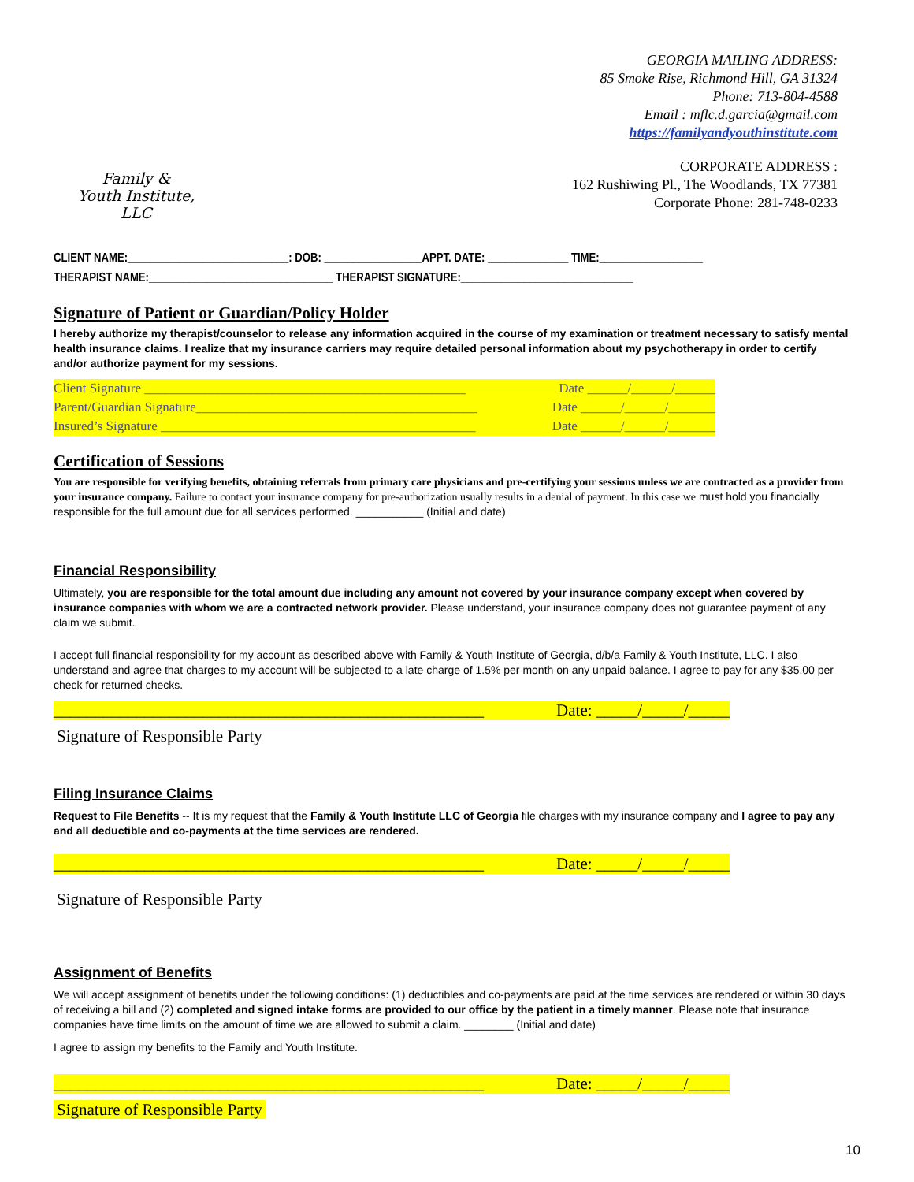Family &
Youth Institute, LLC
GEORGIA MAILING ADDRESS:
85 Smoke Rise, Richmond Hill, GA 31324
Phone: 713-804-4588
Email : mflc.d.garcia@gmail.com
https://familyandyouthinstitute.com
CORPORATE ADDRESS :
162 Rushiwing Pl., The Woodlands, TX 77381
Corporate Phone: 281-748-0233
CLIENT NAME:____________________________: DOB: _________________APPT. DATE: ______________ TIME:__________________
THERAPIST NAME:________________________________ THERAPIST SIGNATURE:______________________________
Signature of Patient or Guardian/Policy Holder
I hereby authorize my therapist/counselor to release any information acquired in the course of my examination or treatment necessary to satisfy mental health insurance claims. I realize that my insurance carriers may require detailed personal information about my psychotherapy in order to certify and/or authorize payment for my sessions.
Client Signature ________________________________________________ Date ______/______/______
Parent/Guardian Signature__________________________________________ Date ______/______/_______
Insured’s Signature _______________________________________________ Date ______/______/_______
Certification of Sessions
You are responsible for verifying benefits, obtaining referrals from primary care physicians and pre-certifying your sessions unless we are contracted as a provider from your insurance company. Failure to contact your insurance company for pre-authorization usually results in a denial of payment. In this case we must hold you financially responsible for the full amount due for all services performed. ___________ (Initial and date)
Financial Responsibility
Ultimately, you are responsible for the total amount due including any amount not covered by your insurance company except when covered by insurance companies with whom we are a contracted network provider. Please understand, your insurance company does not guarantee payment of any claim we submit.
I accept full financial responsibility for my account as described above with Family & Youth Institute of Georgia, d/b/a Family & Youth Institute, LLC. I also understand and agree that charges to my account will be subjected to a late charge of 1.5% per month on any unpaid balance. I agree to pay for any $35.00 per check for returned checks.
____________________________________________________ Date: _____/_____/_____
Signature of Responsible Party
Filing Insurance Claims
Request to File Benefits -- It is my request that the Family & Youth Institute LLC of Georgia file charges with my insurance company and I agree to pay any and all deductible and co-payments at the time services are rendered.
____________________________________________________ Date: _____/_____/_____
Signature of Responsible Party
Assignment of Benefits
We will accept assignment of benefits under the following conditions: (1) deductibles and co-payments are paid at the time services are rendered or within 30 days of receiving a bill and (2) completed and signed intake forms are provided to our office by the patient in a timely manner. Please note that insurance companies have time limits on the amount of time we are allowed to submit a claim. ________ (Initial and date)
I agree to assign my benefits to the Family and Youth Institute.
____________________________________________________ Date: _____/_____/_____
Signature of Responsible Party
10